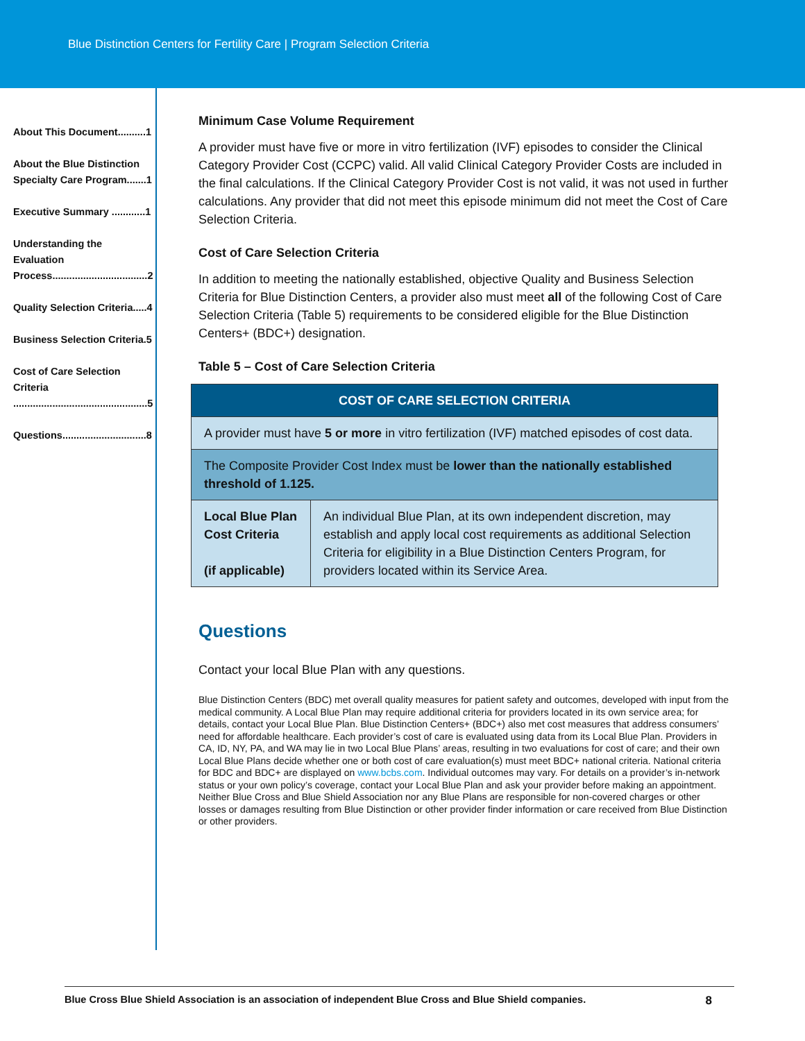Blue Distinction Centers for Fertility Care | Program Selection Criteria
About This Document..........1
About the Blue Distinction Specialty Care Program.......1
Executive Summary ............1
Understanding the Evaluation Process..................................2
Quality Selection Criteria.....4
Business Selection Criteria.5
Cost of Care Selection Criteria ................................................5
Questions..............................8
Minimum Case Volume Requirement
A provider must have five or more in vitro fertilization (IVF) episodes to consider the Clinical Category Provider Cost (CCPC) valid. All valid Clinical Category Provider Costs are included in the final calculations. If the Clinical Category Provider Cost is not valid, it was not used in further calculations. Any provider that did not meet this episode minimum did not meet the Cost of Care Selection Criteria.
Cost of Care Selection Criteria
In addition to meeting the nationally established, objective Quality and Business Selection Criteria for Blue Distinction Centers, a provider also must meet all of the following Cost of Care Selection Criteria (Table 5) requirements to be considered eligible for the Blue Distinction Centers+ (BDC+) designation.
Table 5 – Cost of Care Selection Criteria
| COST OF CARE SELECTION CRITERIA | |
| --- | --- |
| A provider must have 5 or more in vitro fertilization (IVF) matched episodes of cost data. | |
| The Composite Provider Cost Index must be lower than the nationally established threshold of 1.125. | |
| Local Blue Plan Cost Criteria (if applicable) | An individual Blue Plan, at its own independent discretion, may establish and apply local cost requirements as additional Selection Criteria for eligibility in a Blue Distinction Centers Program, for providers located within its Service Area. |
Questions
Contact your local Blue Plan with any questions.
Blue Distinction Centers (BDC) met overall quality measures for patient safety and outcomes, developed with input from the medical community. A Local Blue Plan may require additional criteria for providers located in its own service area; for details, contact your Local Blue Plan. Blue Distinction Centers+ (BDC+) also met cost measures that address consumers’ need for affordable healthcare. Each provider’s cost of care is evaluated using data from its Local Blue Plan. Providers in CA, ID, NY, PA, and WA may lie in two Local Blue Plans’ areas, resulting in two evaluations for cost of care; and their own Local Blue Plans decide whether one or both cost of care evaluation(s) must meet BDC+ national criteria. National criteria for BDC and BDC+ are displayed on www.bcbs.com. Individual outcomes may vary. For details on a provider’s in-network status or your own policy’s coverage, contact your Local Blue Plan and ask your provider before making an appointment. Neither Blue Cross and Blue Shield Association nor any Blue Plans are responsible for non-covered charges or other losses or damages resulting from Blue Distinction or other provider finder information or care received from Blue Distinction or other providers.
Blue Cross Blue Shield Association is an association of independent Blue Cross and Blue Shield companies. 8